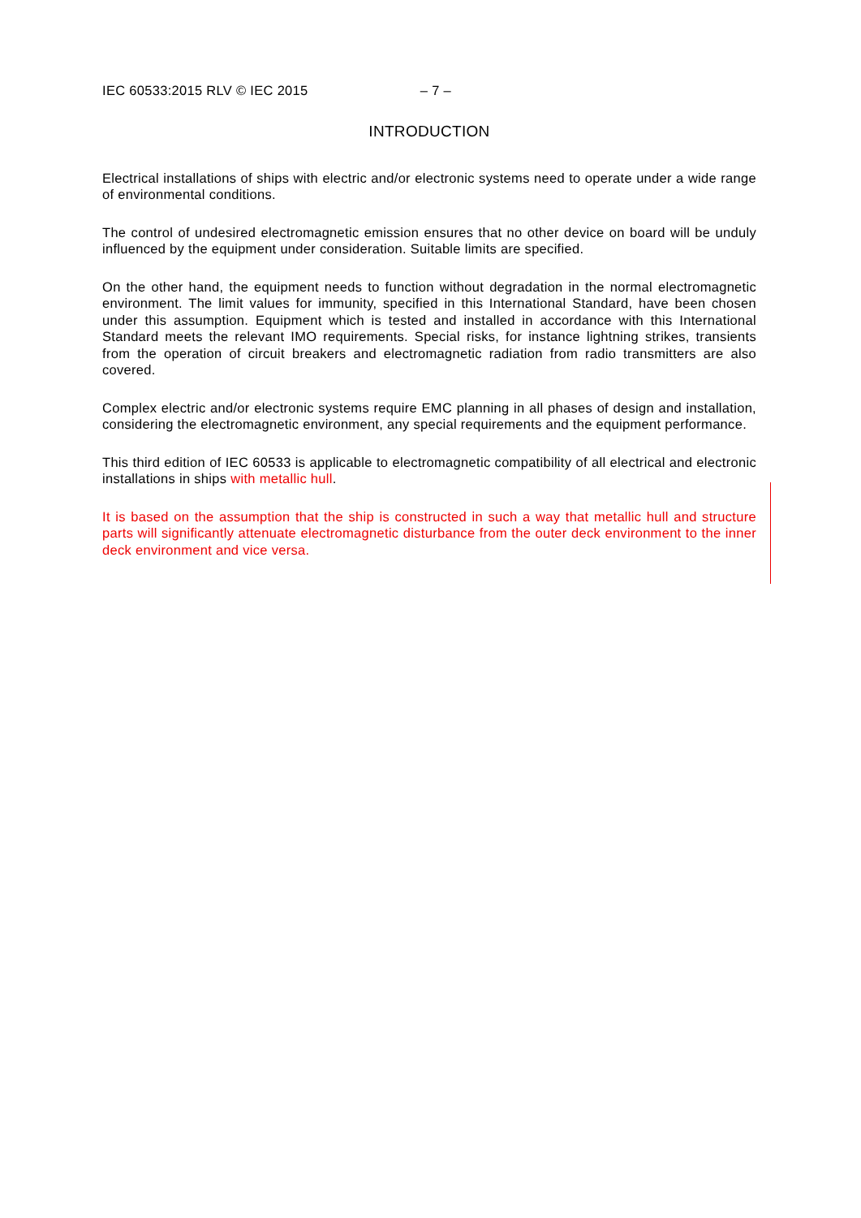IEC 60533:2015 RLV © IEC 2015 – 7 –
INTRODUCTION
Electrical installations of ships with electric and/or electronic systems need to operate under a wide range of environmental conditions.
The control of undesired electromagnetic emission ensures that no other device on board will be unduly influenced by the equipment under consideration. Suitable limits are specified.
On the other hand, the equipment needs to function without degradation in the normal electromagnetic environment. The limit values for immunity, specified in this International Standard, have been chosen under this assumption. Equipment which is tested and installed in accordance with this International Standard meets the relevant IMO requirements. Special risks, for instance lightning strikes, transients from the operation of circuit breakers and electromagnetic radiation from radio transmitters are also covered.
Complex electric and/or electronic systems require EMC planning in all phases of design and installation, considering the electromagnetic environment, any special requirements and the equipment performance.
This third edition of IEC 60533 is applicable to electromagnetic compatibility of all electrical and electronic installations in ships with metallic hull.
It is based on the assumption that the ship is constructed in such a way that metallic hull and structure parts will significantly attenuate electromagnetic disturbance from the outer deck environment to the inner deck environment and vice versa.